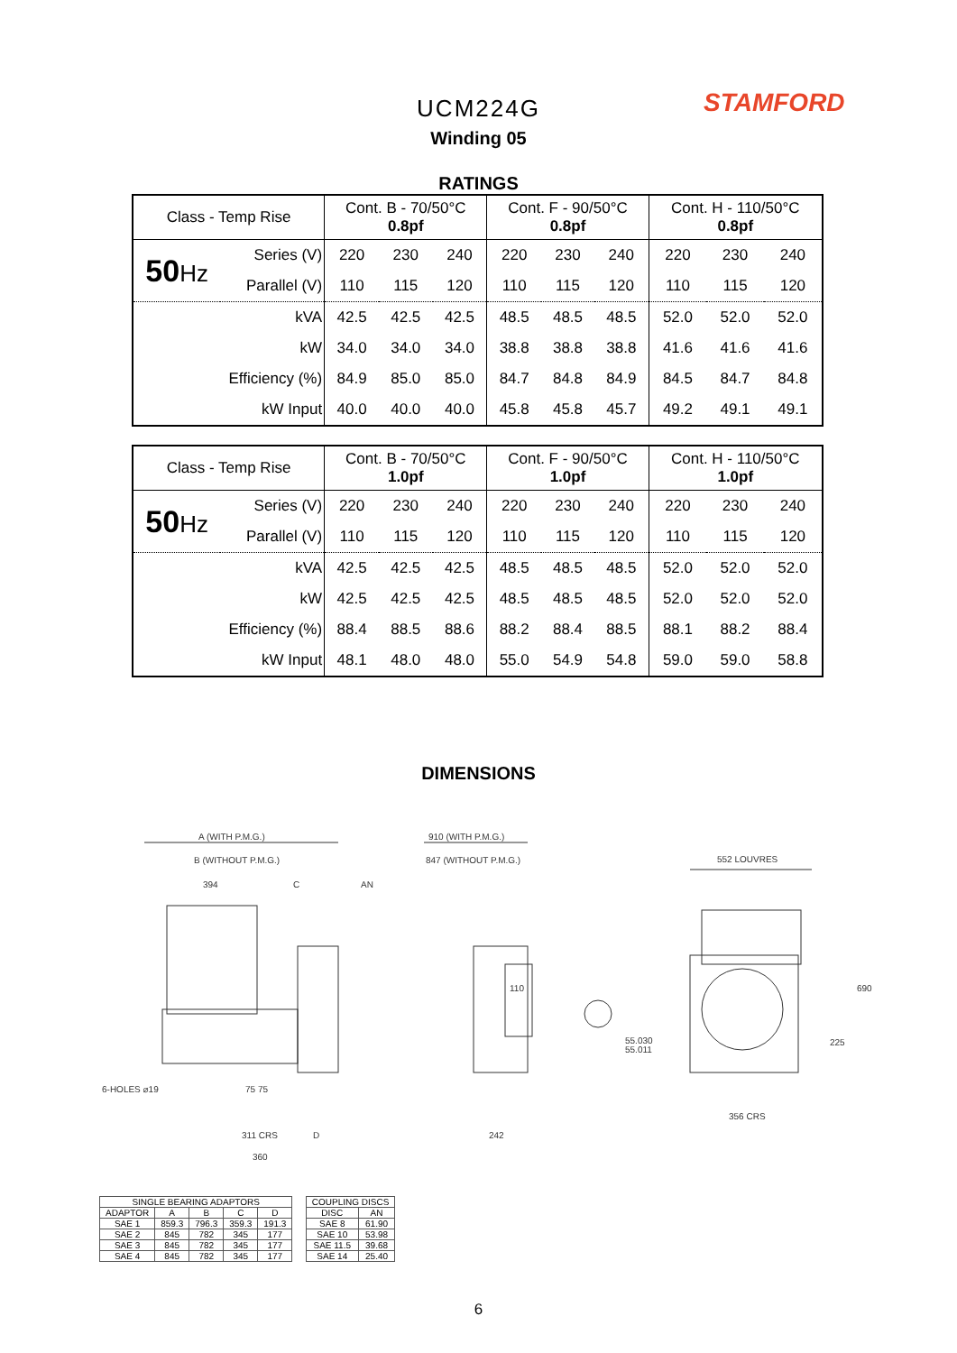UCM224G STAMFORD
Winding 05
RATINGS
| Class - Temp Rise | | Cont. B - 70/50°C 0.8pf | | | Cont. F - 90/50°C 0.8pf | | | Cont. H - 110/50°C 0.8pf | | |
| 50 Hz | Series (V) | 220 | 230 | 240 | 220 | 230 | 240 | 220 | 230 | 240 |
| | Parallel (V) | 110 | 115 | 120 | 110 | 115 | 120 | 110 | 115 | 120 |
| kVA | | 42.5 | 42.5 | 42.5 | 48.5 | 48.5 | 48.5 | 52.0 | 52.0 | 52.0 |
| kW | | 34.0 | 34.0 | 34.0 | 38.8 | 38.8 | 38.8 | 41.6 | 41.6 | 41.6 |
| Efficiency (%) | | 84.9 | 85.0 | 85.0 | 84.7 | 84.8 | 84.9 | 84.5 | 84.7 | 84.8 |
| kW Input | | 40.0 | 40.0 | 40.0 | 45.8 | 45.8 | 45.7 | 49.2 | 49.1 | 49.1 |
| Class - Temp Rise | | Cont. B - 70/50°C 1.0pf | | | Cont. F - 90/50°C 1.0pf | | | Cont. H - 110/50°C 1.0pf | | |
| 50 Hz | Series (V) | 220 | 230 | 240 | 220 | 230 | 240 | 220 | 230 | 240 |
| | Parallel (V) | 110 | 115 | 120 | 110 | 115 | 120 | 110 | 115 | 120 |
| kVA | | 42.5 | 42.5 | 42.5 | 48.5 | 48.5 | 48.5 | 52.0 | 52.0 | 52.0 |
| kW | | 42.5 | 42.5 | 42.5 | 48.5 | 48.5 | 48.5 | 52.0 | 52.0 | 52.0 |
| Efficiency (%) | | 88.4 | 88.5 | 88.6 | 88.2 | 88.4 | 88.5 | 88.1 | 88.2 | 88.4 |
| kW Input | | 48.1 | 48.0 | 48.0 | 55.0 | 54.9 | 54.8 | 59.0 | 59.0 | 58.8 |
DIMENSIONS
A (WITH P.M.G.)
B (WITHOUT P.M.G.)
394
C
AN
910 (WITH P.M.G.)
847 (WITHOUT P.M.G.)
552 LOUVRES
6-HOLES ⌀19
75 75
311 CRS
D
360
110
242
55.030
55.011
356 CRS
690
225
| SINGLE BEARING ADAPTORS | | | | |
| --- | --- | --- | --- | --- |
| ADAPTOR | A | B | C | D |
| SAE 1 | 859.3 | 796.3 | 359.3 | 191.3 |
| SAE 2 | 845 | 782 | 345 | 177 |
| SAE 3 | 845 | 782 | 345 | 177 |
| SAE 4 | 845 | 782 | 345 | 177 |
| COUPLING DISCS | |
| --- | --- |
| DISC | AN |
| SAE 8 | 61.90 |
| SAE 10 | 53.98 |
| SAE 11.5 | 39.68 |
| SAE 14 | 25.40 |
6